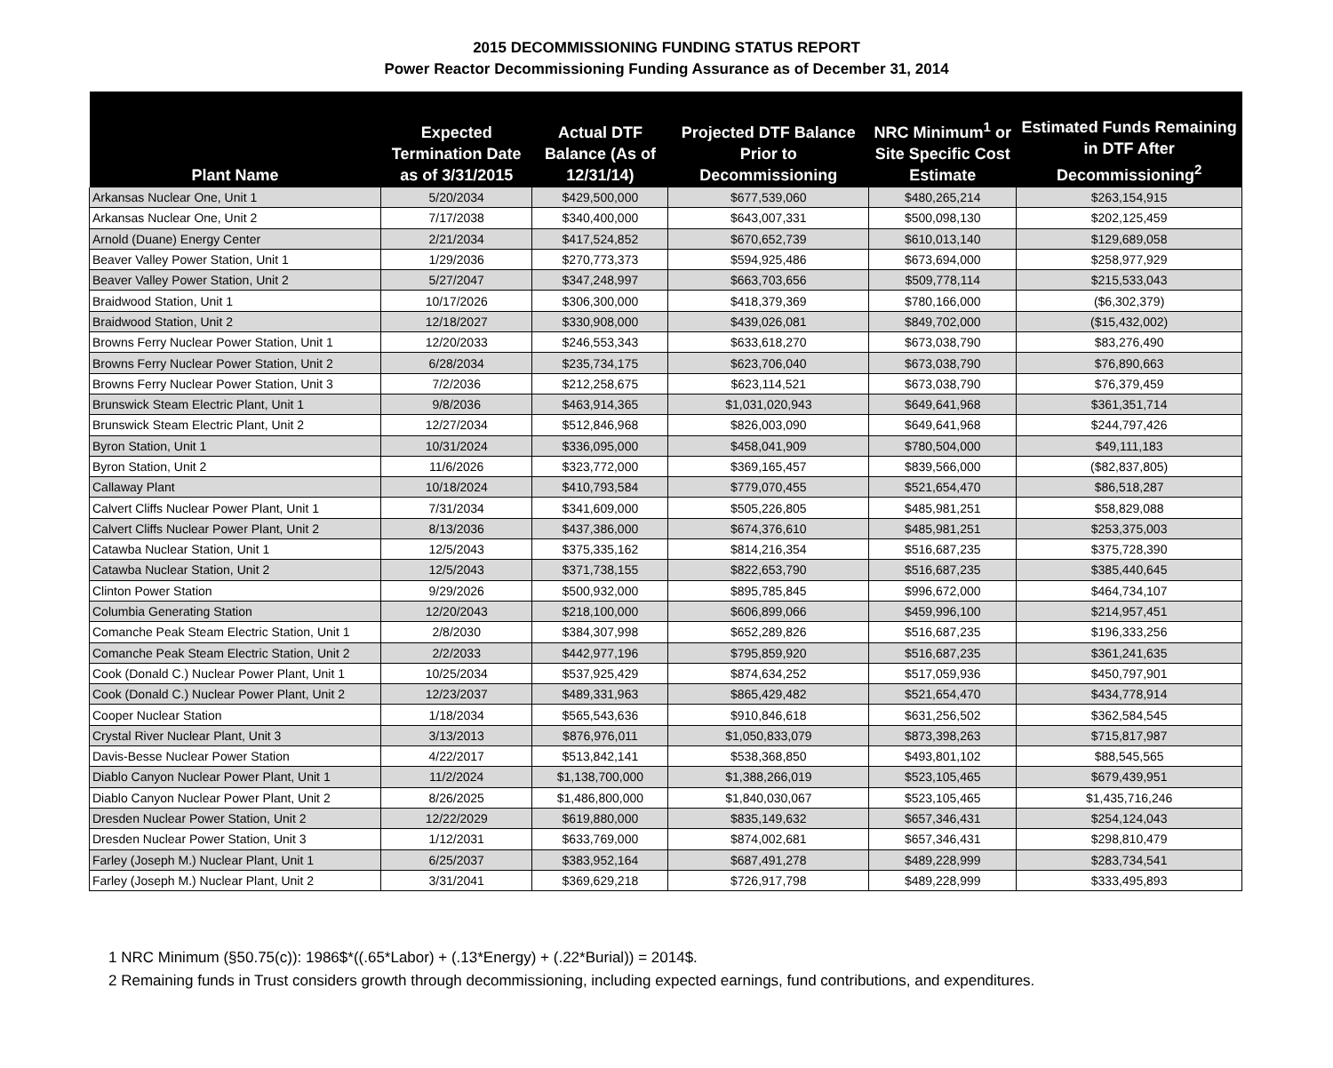2015 DECOMMISSIONING FUNDING STATUS REPORT
Power Reactor Decommissioning Funding Assurance as of December 31, 2014
| Plant Name | Expected Termination Date as of 3/31/2015 | Actual DTF Balance (As of 12/31/14) | Projected DTF Balance Prior to Decommissioning | NRC Minimum<sup>1</sup> or Site Specific Cost Estimate | Estimated Funds Remaining in DTF After Decommissioning<sup>2</sup> |
| --- | --- | --- | --- | --- | --- |
| Arkansas Nuclear One, Unit 1 | 5/20/2034 | $429,500,000 | $677,539,060 | $480,265,214 | $263,154,915 |
| Arkansas Nuclear One, Unit 2 | 7/17/2038 | $340,400,000 | $643,007,331 | $500,098,130 | $202,125,459 |
| Arnold (Duane) Energy Center | 2/21/2034 | $417,524,852 | $670,652,739 | $610,013,140 | $129,689,058 |
| Beaver Valley Power Station, Unit 1 | 1/29/2036 | $270,773,373 | $594,925,486 | $673,694,000 | $258,977,929 |
| Beaver Valley Power Station, Unit 2 | 5/27/2047 | $347,248,997 | $663,703,656 | $509,778,114 | $215,533,043 |
| Braidwood Station, Unit 1 | 10/17/2026 | $306,300,000 | $418,379,369 | $780,166,000 | ($6,302,379) |
| Braidwood Station, Unit 2 | 12/18/2027 | $330,908,000 | $439,026,081 | $849,702,000 | ($15,432,002) |
| Browns Ferry Nuclear Power Station, Unit 1 | 12/20/2033 | $246,553,343 | $633,618,270 | $673,038,790 | $83,276,490 |
| Browns Ferry Nuclear Power Station, Unit 2 | 6/28/2034 | $235,734,175 | $623,706,040 | $673,038,790 | $76,890,663 |
| Browns Ferry Nuclear Power Station, Unit 3 | 7/2/2036 | $212,258,675 | $623,114,521 | $673,038,790 | $76,379,459 |
| Brunswick Steam Electric Plant, Unit 1 | 9/8/2036 | $463,914,365 | $1,031,020,943 | $649,641,968 | $361,351,714 |
| Brunswick Steam Electric Plant, Unit 2 | 12/27/2034 | $512,846,968 | $826,003,090 | $649,641,968 | $244,797,426 |
| Byron Station, Unit 1 | 10/31/2024 | $336,095,000 | $458,041,909 | $780,504,000 | $49,111,183 |
| Byron Station, Unit 2 | 11/6/2026 | $323,772,000 | $369,165,457 | $839,566,000 | ($82,837,805) |
| Callaway Plant | 10/18/2024 | $410,793,584 | $779,070,455 | $521,654,470 | $86,518,287 |
| Calvert Cliffs Nuclear Power Plant, Unit 1 | 7/31/2034 | $341,609,000 | $505,226,805 | $485,981,251 | $58,829,088 |
| Calvert Cliffs Nuclear Power Plant, Unit 2 | 8/13/2036 | $437,386,000 | $674,376,610 | $485,981,251 | $253,375,003 |
| Catawba Nuclear Station, Unit 1 | 12/5/2043 | $375,335,162 | $814,216,354 | $516,687,235 | $375,728,390 |
| Catawba Nuclear Station, Unit 2 | 12/5/2043 | $371,738,155 | $822,653,790 | $516,687,235 | $385,440,645 |
| Clinton Power Station | 9/29/2026 | $500,932,000 | $895,785,845 | $996,672,000 | $464,734,107 |
| Columbia Generating Station | 12/20/2043 | $218,100,000 | $606,899,066 | $459,996,100 | $214,957,451 |
| Comanche Peak Steam Electric Station, Unit 1 | 2/8/2030 | $384,307,998 | $652,289,826 | $516,687,235 | $196,333,256 |
| Comanche Peak Steam Electric Station, Unit 2 | 2/2/2033 | $442,977,196 | $795,859,920 | $516,687,235 | $361,241,635 |
| Cook (Donald C.) Nuclear Power Plant, Unit 1 | 10/25/2034 | $537,925,429 | $874,634,252 | $517,059,936 | $450,797,901 |
| Cook (Donald C.) Nuclear Power Plant, Unit 2 | 12/23/2037 | $489,331,963 | $865,429,482 | $521,654,470 | $434,778,914 |
| Cooper Nuclear Station | 1/18/2034 | $565,543,636 | $910,846,618 | $631,256,502 | $362,584,545 |
| Crystal River Nuclear Plant, Unit 3 | 3/13/2013 | $876,976,011 | $1,050,833,079 | $873,398,263 | $715,817,987 |
| Davis-Besse Nuclear Power Station | 4/22/2017 | $513,842,141 | $538,368,850 | $493,801,102 | $88,545,565 |
| Diablo Canyon Nuclear Power Plant, Unit 1 | 11/2/2024 | $1,138,700,000 | $1,388,266,019 | $523,105,465 | $679,439,951 |
| Diablo Canyon Nuclear Power Plant, Unit 2 | 8/26/2025 | $1,486,800,000 | $1,840,030,067 | $523,105,465 | $1,435,716,246 |
| Dresden Nuclear Power Station, Unit 2 | 12/22/2029 | $619,880,000 | $835,149,632 | $657,346,431 | $254,124,043 |
| Dresden Nuclear Power Station, Unit 3 | 1/12/2031 | $633,769,000 | $874,002,681 | $657,346,431 | $298,810,479 |
| Farley (Joseph M.) Nuclear Plant, Unit 1 | 6/25/2037 | $383,952,164 | $687,491,278 | $489,228,999 | $283,734,541 |
| Farley (Joseph M.) Nuclear Plant, Unit 2 | 3/31/2041 | $369,629,218 | $726,917,798 | $489,228,999 | $333,495,893 |
1 NRC Minimum (§50.75(c)): 1986$*((.65*Labor) + (.13*Energy) + (.22*Burial)) = 2014$.
2 Remaining funds in Trust considers growth through decommissioning, including expected earnings, fund contributions, and expenditures.